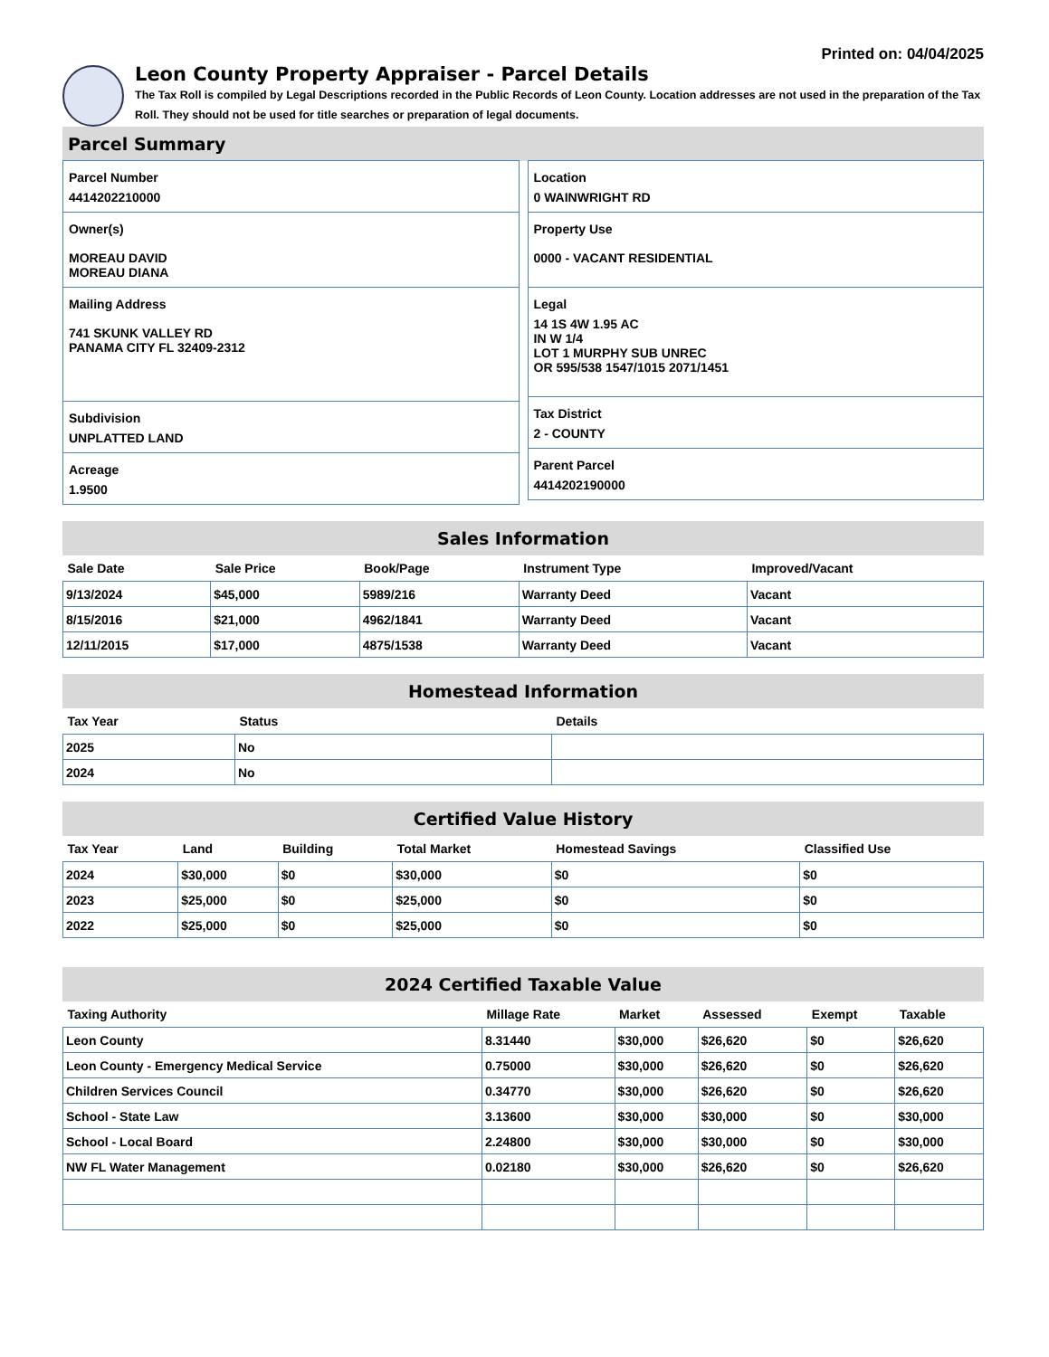Printed on: 04/04/2025
Leon County Property Appraiser - Parcel Details
The Tax Roll is compiled by Legal Descriptions recorded in the Public Records of Leon County. Location addresses are not used in the preparation of the Tax Roll. They should not be used for title searches or preparation of legal documents.
Parcel Summary
Parcel Number
4414202210000
Owner(s)
MOREAU DAVID
MOREAU DIANA
Mailing Address
741 SKUNK VALLEY RD
PANAMA CITY FL 32409-2312
Subdivision
UNPLATTED LAND
Acreage
1.9500
Location
0 WAINWRIGHT RD
Property Use
0000 - VACANT RESIDENTIAL
Legal
14 1S 4W 1.95 AC
IN W 1/4
LOT 1 MURPHY SUB UNREC
OR 595/538 1547/1015 2071/1451
Tax District
2 - COUNTY
Parent Parcel
4414202190000
Sales Information
| Sale Date | Sale Price | Book/Page | Instrument Type | Improved/Vacant |
| --- | --- | --- | --- | --- |
| 9/13/2024 | $45,000 | 5989/216 | Warranty Deed | Vacant |
| 8/15/2016 | $21,000 | 4962/1841 | Warranty Deed | Vacant |
| 12/11/2015 | $17,000 | 4875/1538 | Warranty Deed | Vacant |
Homestead Information
| Tax Year | Status | Details |
| --- | --- | --- |
| 2025 | No | |
| 2024 | No | |
Certified Value History
| Tax Year | Land | Building | Total Market | Homestead Savings | Classified Use |
| --- | --- | --- | --- | --- | --- |
| 2024 | $30,000 | $0 | $30,000 | $0 | $0 |
| 2023 | $25,000 | $0 | $25,000 | $0 | $0 |
| 2022 | $25,000 | $0 | $25,000 | $0 | $0 |
2024 Certified Taxable Value
| Taxing Authority | Millage Rate | Market | Assessed | Exempt | Taxable |
| --- | --- | --- | --- | --- | --- |
| Leon County | 8.31440 | $30,000 | $26,620 | $0 | $26,620 |
| Leon County - Emergency Medical Service | 0.75000 | $30,000 | $26,620 | $0 | $26,620 |
| Children Services Council | 0.34770 | $30,000 | $26,620 | $0 | $26,620 |
| School - State Law | 3.13600 | $30,000 | $30,000 | $0 | $30,000 |
| School - Local Board | 2.24800 | $30,000 | $30,000 | $0 | $30,000 |
| NW FL Water Management | 0.02180 | $30,000 | $26,620 | $0 | $26,620 |